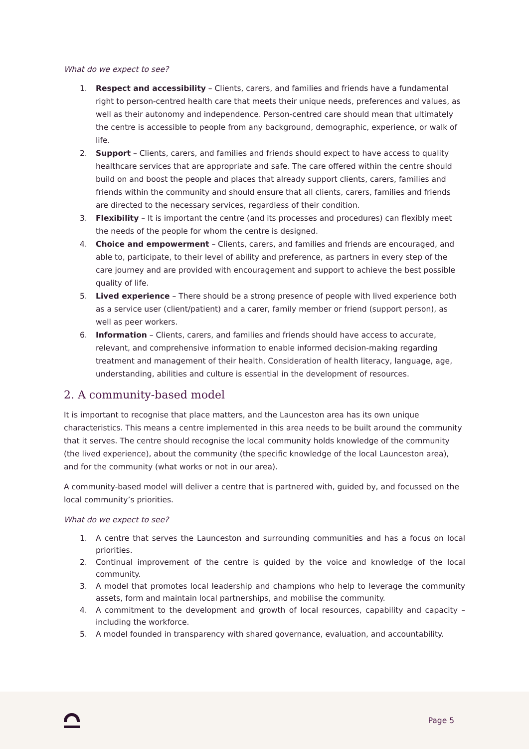What do we expect to see?
1. Respect and accessibility – Clients, carers, and families and friends have a fundamental right to person-centred health care that meets their unique needs, preferences and values, as well as their autonomy and independence. Person-centred care should mean that ultimately the centre is accessible to people from any background, demographic, experience, or walk of life.
2. Support – Clients, carers, and families and friends should expect to have access to quality healthcare services that are appropriate and safe. The care offered within the centre should build on and boost the people and places that already support clients, carers, families and friends within the community and should ensure that all clients, carers, families and friends are directed to the necessary services, regardless of their condition.
3. Flexibility – It is important the centre (and its processes and procedures) can flexibly meet the needs of the people for whom the centre is designed.
4. Choice and empowerment – Clients, carers, and families and friends are encouraged, and able to, participate, to their level of ability and preference, as partners in every step of the care journey and are provided with encouragement and support to achieve the best possible quality of life.
5. Lived experience – There should be a strong presence of people with lived experience both as a service user (client/patient) and a carer, family member or friend (support person), as well as peer workers.
6. Information – Clients, carers, and families and friends should have access to accurate, relevant, and comprehensive information to enable informed decision-making regarding treatment and management of their health. Consideration of health literacy, language, age, understanding, abilities and culture is essential in the development of resources.
2. A community-based model
It is important to recognise that place matters, and the Launceston area has its own unique characteristics. This means a centre implemented in this area needs to be built around the community that it serves. The centre should recognise the local community holds knowledge of the community (the lived experience), about the community (the specific knowledge of the local Launceston area), and for the community (what works or not in our area).
A community-based model will deliver a centre that is partnered with, guided by, and focussed on the local community’s priorities.
What do we expect to see?
1. A centre that serves the Launceston and surrounding communities and has a focus on local priorities.
2. Continual improvement of the centre is guided by the voice and knowledge of the local community.
3. A model that promotes local leadership and champions who help to leverage the community assets, form and maintain local partnerships, and mobilise the community.
4. A commitment to the development and growth of local resources, capability and capacity – including the workforce.
5. A model founded in transparency with shared governance, evaluation, and accountability.
Page 5